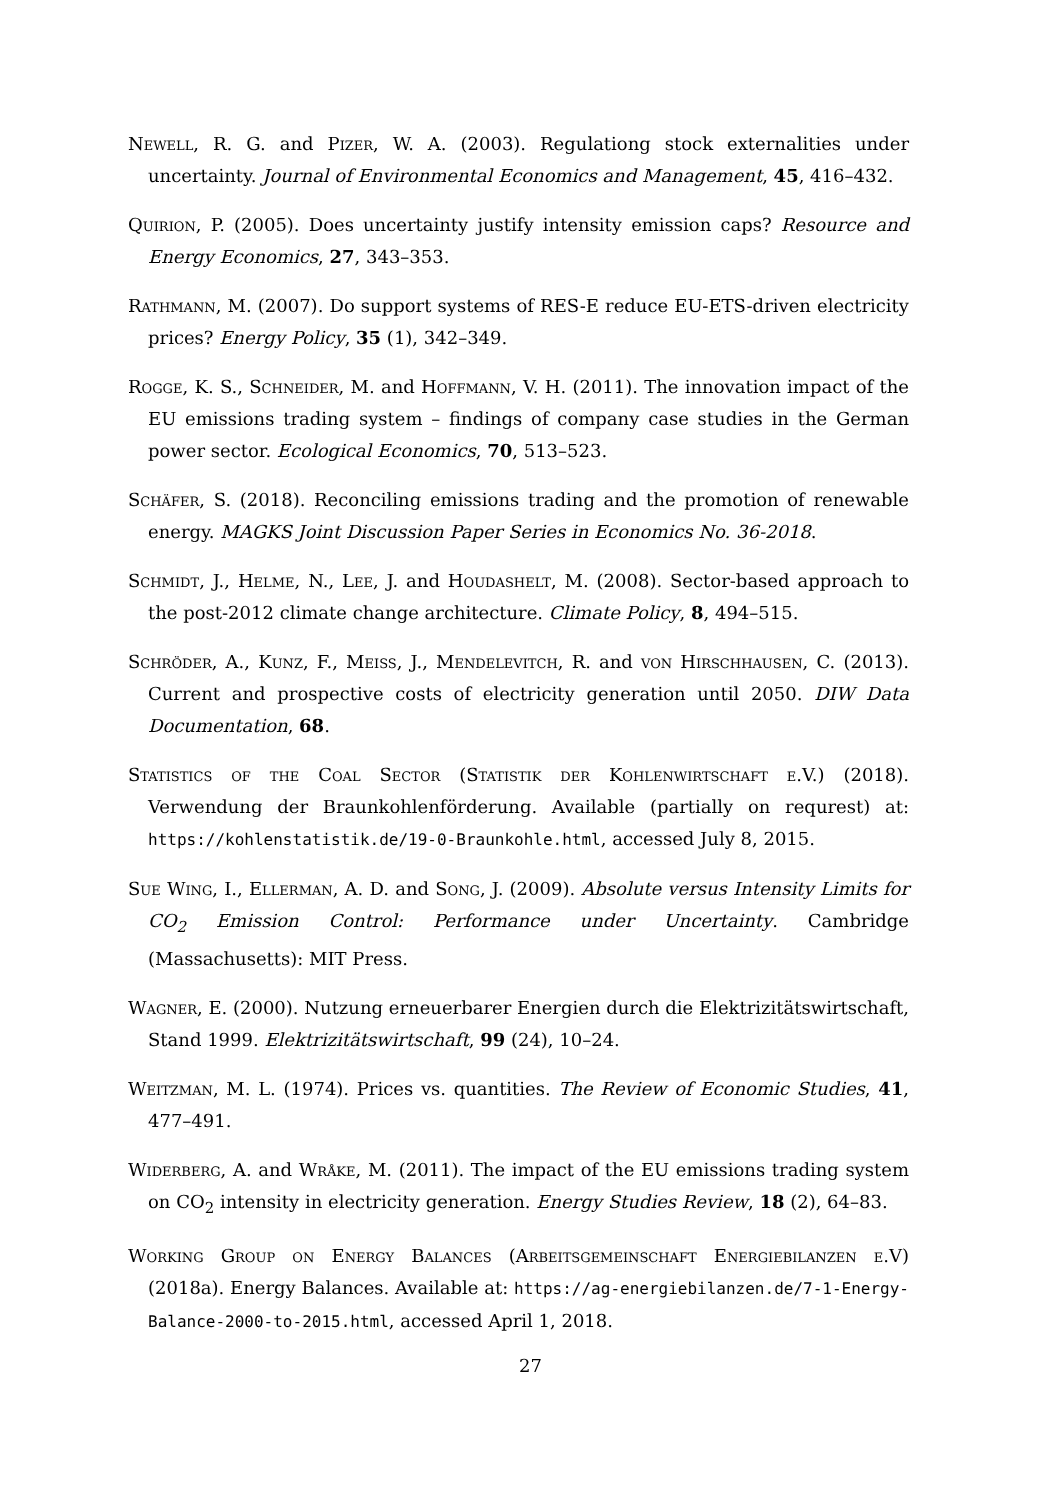Newell, R. G. and Pizer, W. A. (2003). Regulationg stock externalities under uncertainty. Journal of Environmental Economics and Management, 45, 416–432.
Quirion, P. (2005). Does uncertainty justify intensity emission caps? Resource and Energy Economics, 27, 343–353.
Rathmann, M. (2007). Do support systems of RES-E reduce EU-ETS-driven electricity prices? Energy Policy, 35 (1), 342–349.
Rogge, K. S., Schneider, M. and Hoffmann, V. H. (2011). The innovation impact of the EU emissions trading system – findings of company case studies in the German power sector. Ecological Economics, 70, 513–523.
Schäfer, S. (2018). Reconciling emissions trading and the promotion of renewable energy. MAGKS Joint Discussion Paper Series in Economics No. 36-2018.
Schmidt, J., Helme, N., Lee, J. and Houdashelt, M. (2008). Sector-based approach to the post-2012 climate change architecture. Climate Policy, 8, 494–515.
Schröder, A., Kunz, F., Meiss, J., Mendelevitch, R. and von Hirschhausen, C. (2013). Current and prospective costs of electricity generation until 2050. DIW Data Documentation, 68.
Statistics of the Coal Sector (Statistik der Kohlenwirtschaft e.V.) (2018). Verwendung der Braunkohlenförderung. Available (partially on requrest) at: https://kohlenstatistik.de/19-0-Braunkohle.html, accessed July 8, 2015.
Sue Wing, I., Ellerman, A. D. and Song, J. (2009). Absolute versus Intensity Limits for CO<sub>2</sub> Emission Control: Performance under Uncertainty. Cambridge (Massachusetts): MIT Press.
Wagner, E. (2000). Nutzung erneuerbarer Energien durch die Elektrizitätswirtschaft, Stand 1999. Elektrizitätswirtschaft, 99 (24), 10–24.
Weitzman, M. L. (1974). Prices vs. quantities. The Review of Economic Studies, 41, 477–491.
Widerberg, A. and Wråke, M. (2011). The impact of the EU emissions trading system on CO<sub>2</sub> intensity in electricity generation. Energy Studies Review, 18 (2), 64–83.
Working Group on Energy Balances (Arbeitsgemeinschaft Energiebilanzen e.V) (2018a). Energy Balances. Available at: https://ag-energiebilanzen.de/7-1-Energy-Balance-2000-to-2015.html, accessed April 1, 2018.
27